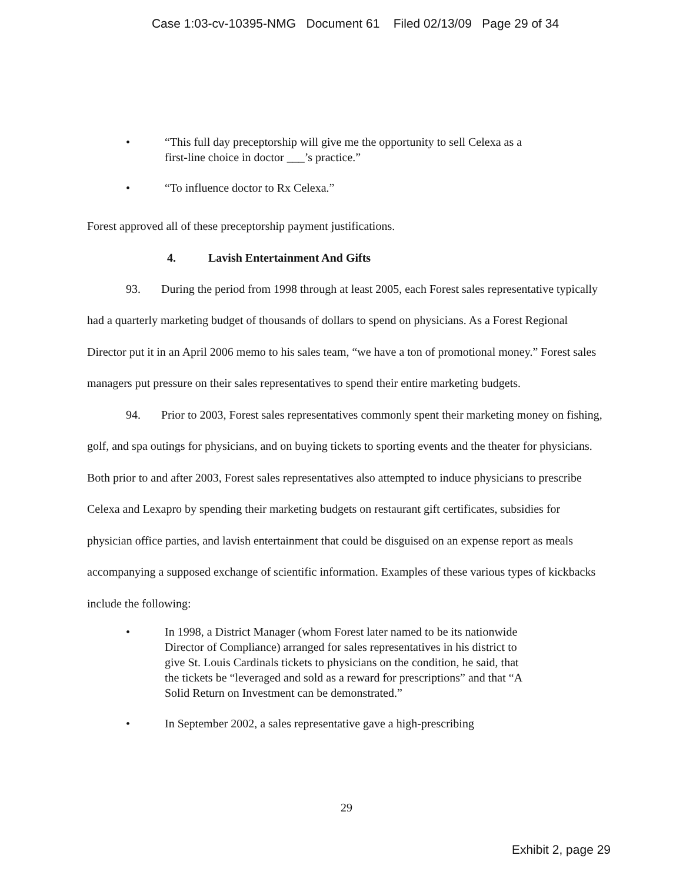Case 1:03-cv-10395-NMG Document 61 Filed 02/13/09 Page 29 of 34
• “This full day preceptorship will give me the opportunity to sell Celexa as a first-line choice in doctor ___’s practice.”
• “To influence doctor to Rx Celexa.”
Forest approved all of these preceptorship payment justifications.
4. Lavish Entertainment And Gifts
93. During the period from 1998 through at least 2005, each Forest sales representative typically had a quarterly marketing budget of thousands of dollars to spend on physicians. As a Forest Regional Director put it in an April 2006 memo to his sales team, “we have a ton of promotional money.” Forest sales managers put pressure on their sales representatives to spend their entire marketing budgets.
94. Prior to 2003, Forest sales representatives commonly spent their marketing money on fishing, golf, and spa outings for physicians, and on buying tickets to sporting events and the theater for physicians. Both prior to and after 2003, Forest sales representatives also attempted to induce physicians to prescribe Celexa and Lexapro by spending their marketing budgets on restaurant gift certificates, subsidies for physician office parties, and lavish entertainment that could be disguised on an expense report as meals accompanying a supposed exchange of scientific information. Examples of these various types of kickbacks include the following:
• In 1998, a District Manager (whom Forest later named to be its nationwide Director of Compliance) arranged for sales representatives in his district to give St. Louis Cardinals tickets to physicians on the condition, he said, that the tickets be “leveraged and sold as a reward for prescriptions” and that “A Solid Return on Investment can be demonstrated.”
• In September 2002, a sales representative gave a high-prescribing
29
Exhibit 2, page 29